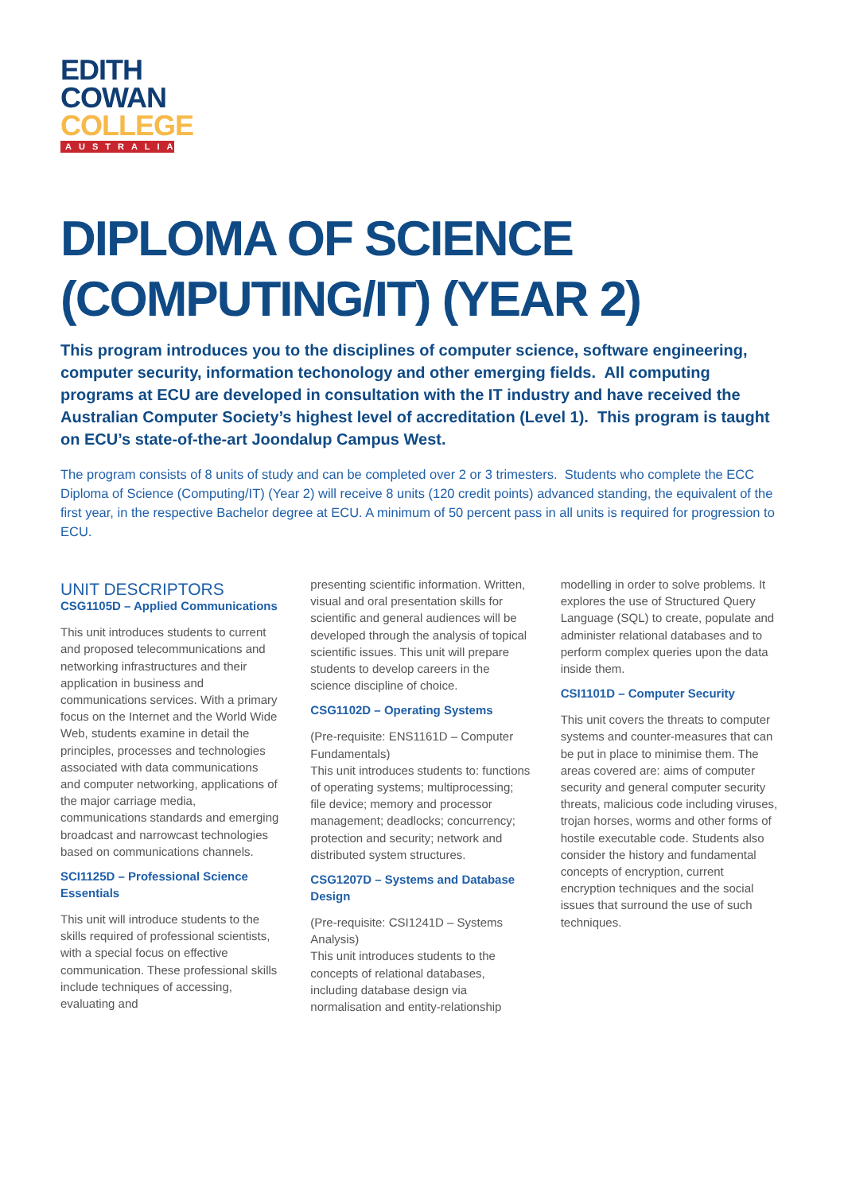EDITH
COWAN
COLLEGE
AUSTRALIA
DIPLOMA OF SCIENCE (COMPUTING/IT) (YEAR 2)
This program introduces you to the disciplines of computer science, software engineering, computer security, information techonology and other emerging fields. All computing programs at ECU are developed in consultation with the IT industry and have received the Australian Computer Society’s highest level of accreditation (Level 1). This program is taught on ECU’s state-of-the-art Joondalup Campus West.
The program consists of 8 units of study and can be completed over 2 or 3 trimesters. Students who complete the ECC Diploma of Science (Computing/IT) (Year 2) will receive 8 units (120 credit points) advanced standing, the equivalent of the first year, in the respective Bachelor degree at ECU. A minimum of 50 percent pass in all units is required for progression to ECU.
UNIT DESCRIPTORS
CSG1105D – Applied Communications
This unit introduces students to current and proposed telecommunications and networking infrastructures and their application in business and communications services. With a primary focus on the Internet and the World Wide Web, students examine in detail the principles, processes and technologies associated with data communications and computer networking, applications of the major carriage media, communications standards and emerging broadcast and narrowcast technologies based on communications channels.
SCI1125D – Professional Science Essentials
This unit will introduce students to the skills required of professional scientists, with a special focus on effective communication. These professional skills include techniques of accessing, evaluating and
presenting scientific information. Written, visual and oral presentation skills for scientific and general audiences will be developed through the analysis of topical scientific issues. This unit will prepare students to develop careers in the science discipline of choice.
CSG1102D – Operating Systems
(Pre-requisite: ENS1161D – Computer Fundamentals)
This unit introduces students to: functions of operating systems; multiprocessing; file device; memory and processor management; deadlocks; concurrency; protection and security; network and distributed system structures.
CSG1207D – Systems and Database Design
(Pre-requisite: CSI1241D – Systems Analysis)
This unit introduces students to the concepts of relational databases, including database design via normalisation and entity-relationship
modelling in order to solve problems. It explores the use of Structured Query Language (SQL) to create, populate and administer relational databases and to perform complex queries upon the data inside them.
CSI1101D – Computer Security
This unit covers the threats to computer systems and counter-measures that can be put in place to minimise them. The areas covered are: aims of computer security and general computer security threats, malicious code including viruses, trojan horses, worms and other forms of hostile executable code. Students also consider the history and fundamental concepts of encryption, current encryption techniques and the social issues that surround the use of such techniques.